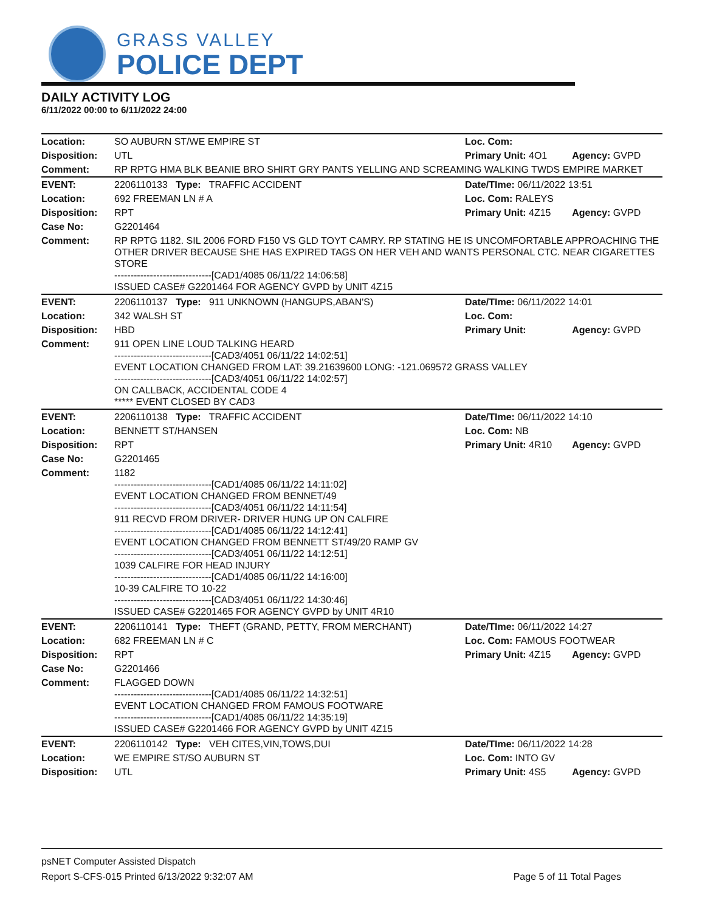GRASS VALLEY
POLICE DEPT
DAILY ACTIVITY LOG
6/11/2022 00:00 to 6/11/2022 24:00
| Location: | SO AUBURN ST/WE EMPIRE ST | Loc. Com: | |
| Disposition: | UTL | Primary Unit: 4O1 | Agency: GVPD |
| Comment: | RP RPTG HMA BLK BEANIE BRO SHIRT GRY PANTS YELLING AND SCREAMING WALKING TWDS EMPIRE MARKET | | |
| EVENT: | 2206110133 Type: TRAFFIC ACCIDENT | Date/TIme: 06/11/2022 13:51 | |
| Location: | 692 FREEMAN LN # A | Loc. Com: RALEYS | |
| Disposition: | RPT | Primary Unit: 4Z15 | Agency: GVPD |
| Case No: | G2201464 | | |
| Comment: | RP RPTG 1182. SIL 2006 FORD F150 VS GLD TOYT CAMRY. RP STATING HE IS UNCOMFORTABLE APPROACHING THE OTHER DRIVER BECAUSE SHE HAS EXPIRED TAGS ON HER VEH AND WANTS PERSONAL CTC. NEAR CIGARETTES STORE ------------------------------[CAD1/4085 06/11/22 14:06:58] ISSUED CASE# G2201464 FOR AGENCY GVPD by UNIT 4Z15 | | |
| EVENT: | 2206110137 Type: 911 UNKNOWN (HANGUPS,ABAN'S) | Date/TIme: 06/11/2022 14:01 | |
| Location: | 342 WALSH ST | Loc. Com: | |
| Disposition: | HBD | Primary Unit: | Agency: GVPD |
| Comment: | 911 OPEN LINE LOUD TALKING HEARD ------------------------------[CAD3/4051 06/11/22 14:02:51] EVENT LOCATION CHANGED FROM LAT: 39.21639600 LONG: -121.069572 GRASS VALLEY ------------------------------[CAD3/4051 06/11/22 14:02:57] ON CALLBACK, ACCIDENTAL CODE 4 ***** EVENT CLOSED BY CAD3 | | |
| EVENT: | 2206110138 Type: TRAFFIC ACCIDENT | Date/TIme: 06/11/2022 14:10 | |
| Location: | BENNETT ST/HANSEN | Loc. Com: NB | |
| Disposition: | RPT | Primary Unit: 4R10 | Agency: GVPD |
| Case No: | G2201465 | | |
| Comment: | 1182 ------------------------------[CAD1/4085 06/11/22 14:11:02] EVENT LOCATION CHANGED FROM BENNET/49 ------------------------------[CAD3/4051 06/11/22 14:11:54] 911 RECVD FROM DRIVER- DRIVER HUNG UP ON CALFIRE ------------------------------[CAD1/4085 06/11/22 14:12:41] EVENT LOCATION CHANGED FROM BENNETT ST/49/20 RAMP GV ------------------------------[CAD3/4051 06/11/22 14:12:51] 1039 CALFIRE FOR HEAD INJURY ------------------------------[CAD1/4085 06/11/22 14:16:00] 10-39 CALFIRE TO 10-22 ------------------------------[CAD3/4051 06/11/22 14:30:46] ISSUED CASE# G2201465 FOR AGENCY GVPD by UNIT 4R10 | | |
| EVENT: | 2206110141 Type: THEFT (GRAND, PETTY, FROM MERCHANT) | Date/TIme: 06/11/2022 14:27 | |
| Location: | 682 FREEMAN LN # C | Loc. Com: FAMOUS FOOTWEAR | |
| Disposition: | RPT | Primary Unit: 4Z15 | Agency: GVPD |
| Case No: | G2201466 | | |
| Comment: | FLAGGED DOWN ------------------------------[CAD1/4085 06/11/22 14:32:51] EVENT LOCATION CHANGED FROM FAMOUS FOOTWARE ------------------------------[CAD1/4085 06/11/22 14:35:19] ISSUED CASE# G2201466 FOR AGENCY GVPD by UNIT 4Z15 | | |
| EVENT: | 2206110142 Type: VEH CITES,VIN,TOWS,DUI | Date/TIme: 06/11/2022 14:28 | |
| Location: | WE EMPIRE ST/SO AUBURN ST | Loc. Com: INTO GV | |
| Disposition: | UTL | Primary Unit: 4S5 | Agency: GVPD |
psNET Computer Assisted Dispatch
Report S-CFS-015 Printed 6/13/2022 9:32:07 AM Page 5 of 11 Total Pages